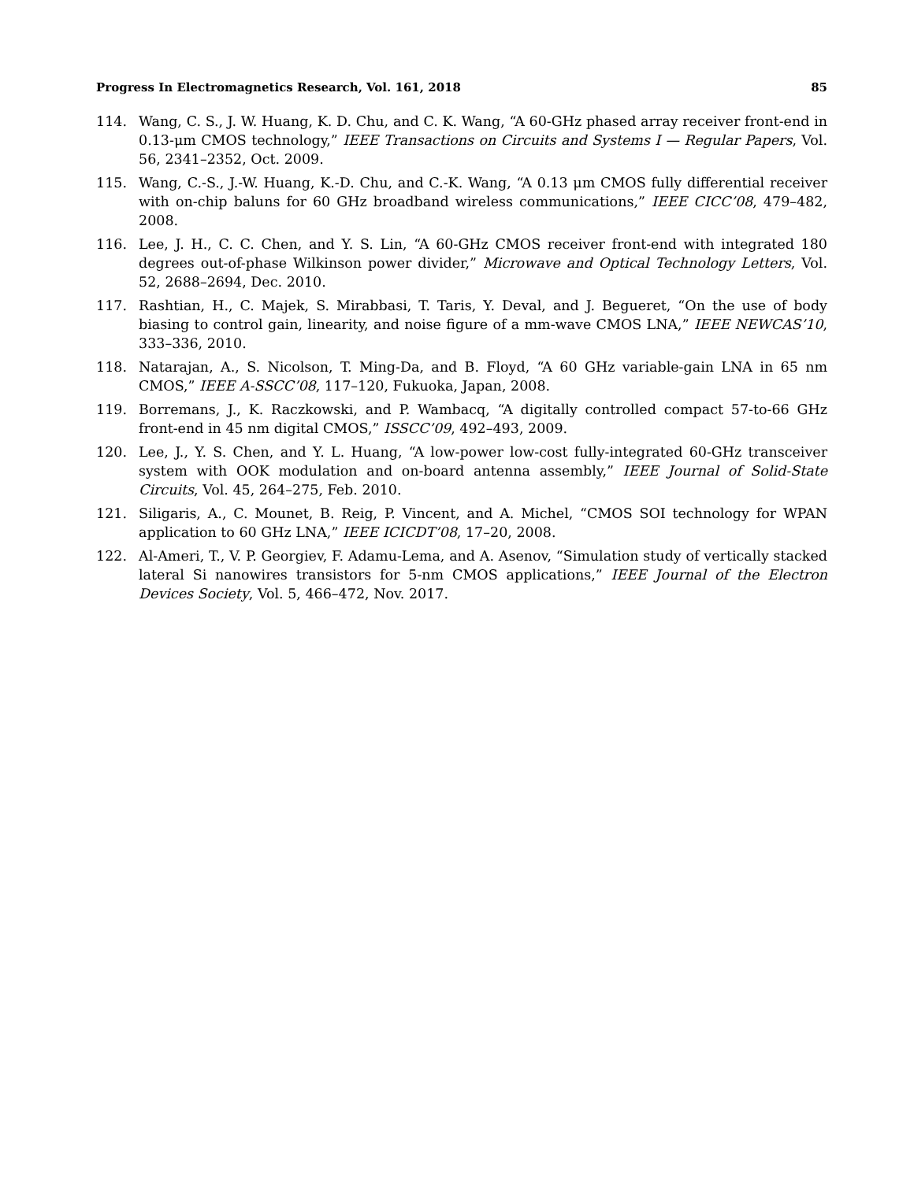Progress In Electromagnetics Research, Vol. 161, 2018 85
114. Wang, C. S., J. W. Huang, K. D. Chu, and C. K. Wang, “A 60-GHz phased array receiver front-end in 0.13-μm CMOS technology,” IEEE Transactions on Circuits and Systems I — Regular Papers, Vol. 56, 2341–2352, Oct. 2009.
115. Wang, C.-S., J.-W. Huang, K.-D. Chu, and C.-K. Wang, “A 0.13 μm CMOS fully differential receiver with on-chip baluns for 60 GHz broadband wireless communications,” IEEE CICC’08, 479–482, 2008.
116. Lee, J. H., C. C. Chen, and Y. S. Lin, “A 60-GHz CMOS receiver front-end with integrated 180 degrees out-of-phase Wilkinson power divider,” Microwave and Optical Technology Letters, Vol. 52, 2688–2694, Dec. 2010.
117. Rashtian, H., C. Majek, S. Mirabbasi, T. Taris, Y. Deval, and J. Begueret, “On the use of body biasing to control gain, linearity, and noise figure of a mm-wave CMOS LNA,” IEEE NEWCAS’10, 333–336, 2010.
118. Natarajan, A., S. Nicolson, T. Ming-Da, and B. Floyd, “A 60 GHz variable-gain LNA in 65 nm CMOS,” IEEE A-SSCC’08, 117–120, Fukuoka, Japan, 2008.
119. Borremans, J., K. Raczkowski, and P. Wambacq, “A digitally controlled compact 57-to-66 GHz front-end in 45 nm digital CMOS,” ISSCC’09, 492–493, 2009.
120. Lee, J., Y. S. Chen, and Y. L. Huang, “A low-power low-cost fully-integrated 60-GHz transceiver system with OOK modulation and on-board antenna assembly,” IEEE Journal of Solid-State Circuits, Vol. 45, 264–275, Feb. 2010.
121. Siligaris, A., C. Mounet, B. Reig, P. Vincent, and A. Michel, “CMOS SOI technology for WPAN application to 60 GHz LNA,” IEEE ICICDT’08, 17–20, 2008.
122. Al-Ameri, T., V. P. Georgiev, F. Adamu-Lema, and A. Asenov, “Simulation study of vertically stacked lateral Si nanowires transistors for 5-nm CMOS applications,” IEEE Journal of the Electron Devices Society, Vol. 5, 466–472, Nov. 2017.